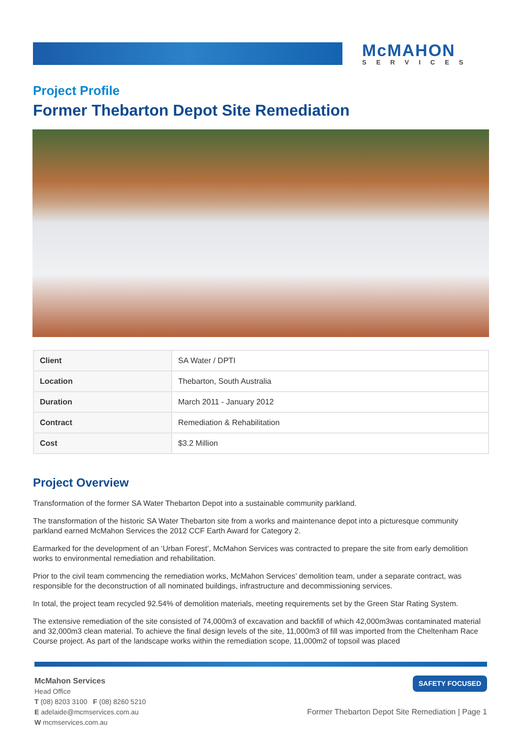McMAHON
SERVICES
Project Profile
Former Thebarton Depot Site Remediation
| Client | SA Water / DPTI |
| Location | Thebarton, South Australia |
| Duration | March 2011 - January 2012 |
| Contract | Remediation & Rehabilitation |
| Cost | $3.2 Million |
Project Overview
Transformation of the former SA Water Thebarton Depot into a sustainable community parkland.
The transformation of the historic SA Water Thebarton site from a works and maintenance depot into a picturesque community parkland earned McMahon Services the 2012 CCF Earth Award for Category 2.
Earmarked for the development of an ‘Urban Forest’, McMahon Services was contracted to prepare the site from early demolition works to environmental remediation and rehabilitation.
Prior to the civil team commencing the remediation works, McMahon Services’ demolition team, under a separate contract, was responsible for the deconstruction of all nominated buildings, infrastructure and decommissioning services.
In total, the project team recycled 92.54% of demolition materials, meeting requirements set by the Green Star Rating System.
The extensive remediation of the site consisted of 74,000m3 of excavation and backfill of which 42,000m3was contaminated material and 32,000m3 clean material. To achieve the final design levels of the site, 11,000m3 of fill was imported from the Cheltenham Race Course project. As part of the landscape works within the remediation scope, 11,000m2 of topsoil was placed
McMahon Services
Head Office
T (08) 8203 3100 F (08) 8260 5210
E adelaide@mcmservices.com.au
W mcmservices.com.au
SAFETY FOCUSED
Former Thebarton Depot Site Remediation | Page 1